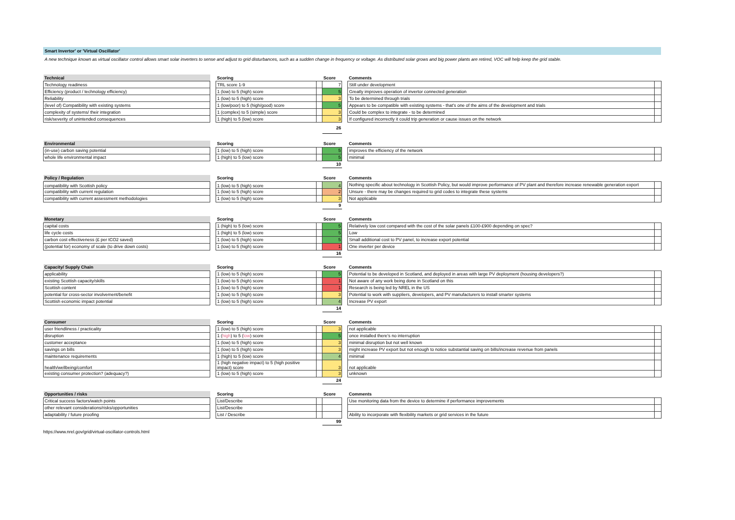Smart Invertor' or 'Virtual Oscillator'
A new technique known as virtual oscillator control allows smart solar inverters to sense and adjust to grid disturbances, such as a sudden change in frequency or voltage. As distributed solar grows and big power plants are retired, VOC will help keep the grid stable.
| Technical | | Scoring | | Score | | Comments | |
| --- | --- | --- | --- | --- | --- | --- | --- |
| Technology readiness | | TRL score 1-9 | | 7 | | Still under development | |
| Efficiency (product / technology efficiency) | | 1 (low) to 5 (high) score | | 5 | | Greatly improves operation of invertor connected generation | |
| Reliability | | 1 (low) to 5 (high) score | | 3 | | To be determined through trials | |
| (level of) Compatibility with existing systems | | 1 (low/poor) to 5 (high/good) score | | 5 | | Appears to be compatible with existing systems - that's one of the aims of the development and trials | |
| complexity of systems/ their integration | | 1 (complex) to 5 (simple) score | | 3 | | Could be complex to integrate - to be determined | |
| risk/severity of unintended consequences | | 1 (high) to 5 (low) score | | 3 | | If configured incorrectly it could trip generation or cause issues on the network | |
| | | | | 26 | | | |
| Environmental | | Scoring | | Score | | Comments | |
| --- | --- | --- | --- | --- | --- | --- | --- |
| (in-use) carbon saving potential | | 1 (low) to 5 (high) score | | 5 | | improves the efficiency of the network | |
| whole life environmental impact | | 1 (high) to 5 (low) score | | 5 | | minimal | |
| | | | | 10 | | | |
| Policy / Regulation | | Scoring | | Score | | Comments | |
| --- | --- | --- | --- | --- | --- | --- | --- |
| compatibility with Scottish policy | | 1 (low) to 5 (high) score | | 4 | | Nothing specific about technology in Scottish Policy, but would improve performance of PV plant and therefore increase renewable generation export | |
| compatibility with current regulation | | 1 (low) to 5 (high) score | | 2 | | Unsure - there may be changes required to grid codes to integrate these systems | |
| compatibility with current assessment methodologies | | 1 (low) to 5 (high) score | | 3 | | Not applicable | |
| | | | | 9 | | | |
| Monetary | | Scoring | | Score | | Comments | |
| --- | --- | --- | --- | --- | --- | --- | --- |
| capital costs | | 1 (high) to 5 (low) score | | 5 | | Relatively low cost compared with the cost of the solar panels £100-£900 depending on spec? | |
| life cycle costs | | 1 (high) to 5 (low) score | | 5 | | Low | |
| carbon cost effectiveness (£ per tCO2 saved) | | 1 (low) to 5 (high) score | | 5 | | Small additional cost to PV panel, to increase export potential | |
| (potential for) economy of scale (to drive down costs) | | 1 (low) to 5 (high) score | | 1 | | One inverter per device | |
| | | | | 16 | | | |
| Capacity/ Supply Chain | | Scoring | | Score | | Comments | |
| --- | --- | --- | --- | --- | --- | --- | --- |
| applicability | | 1 (low) to 5 (high) score | | 5 | | Potential to be developed in Scotland, and deployed in areas with large PV deployment (housing developers?) | |
| existing Scottish capacity/skills | | 1 (low) to 5 (high) score | | 1 | | Not aware of any work being done in Scotland on this | |
| Scottish content | | 1 (low) to 5 (high) score | | 1 | | Research is being led by NREL in the US | |
| potential for cross-sector involvement/benefit | | 1 (low) to 5 (high) score | | 3 | | Potential to work with suppliers, developers, and PV manufacturers to install smarter systems | |
| Scottish economic impact potential | | 1 (low) to 5 (high) score | | 4 | | Increase PV export | |
| | | | | 14 | | | |
| Consumer | | Scoring | | Score | | Comments | |
| --- | --- | --- | --- | --- | --- | --- | --- |
| user friendliness / practicality | | 1 (low) to 5 (high) score | | 3 | | not applicable | |
| disruption | | 1 ( high ) to 5 ( low ) score | | 5 | | once installed there's no interruption | |
| customer acceptance | | 1 (low) to 5 (high) score | | 3 | | minimal disruption but not well known | |
| savings on bills | | 1 (low) to 5 (high) score | | 3 | | might increase PV export but not enough to notice substantial saving on bills/increase revenue from panels | |
| maintenance requirements | | 1 (high) to 5 (low) score | | 4 | | minimal | |
| health/wellbeing/comfort | | 1 (high negative impact) to 5 (high positive impact) score | | 3 | | not applicable | |
| existing consumer protection? (adequacy?) | | 1 (low) to 5 (high) score | | 3 | | unknown | |
| | | | | 24 | | | |
| Opportunities / risks | | Scoring | | Score | | Comments | |
| --- | --- | --- | --- | --- | --- | --- | --- |
| Critical success factors/watch points | | List/Describe | | | | Use monitoring data from the device to determine if performance improvements | |
| other relevant considerations/risks/opportunities | | List/Describe | | | | | |
| adaptability / future proofing | | List / Describe | | | | Ability to incorporate with flexibility markets or grid services in the future | |
| | | | | 99 | | | |
https://www.nrel.gov/grid/virtual-oscillator-controls.html